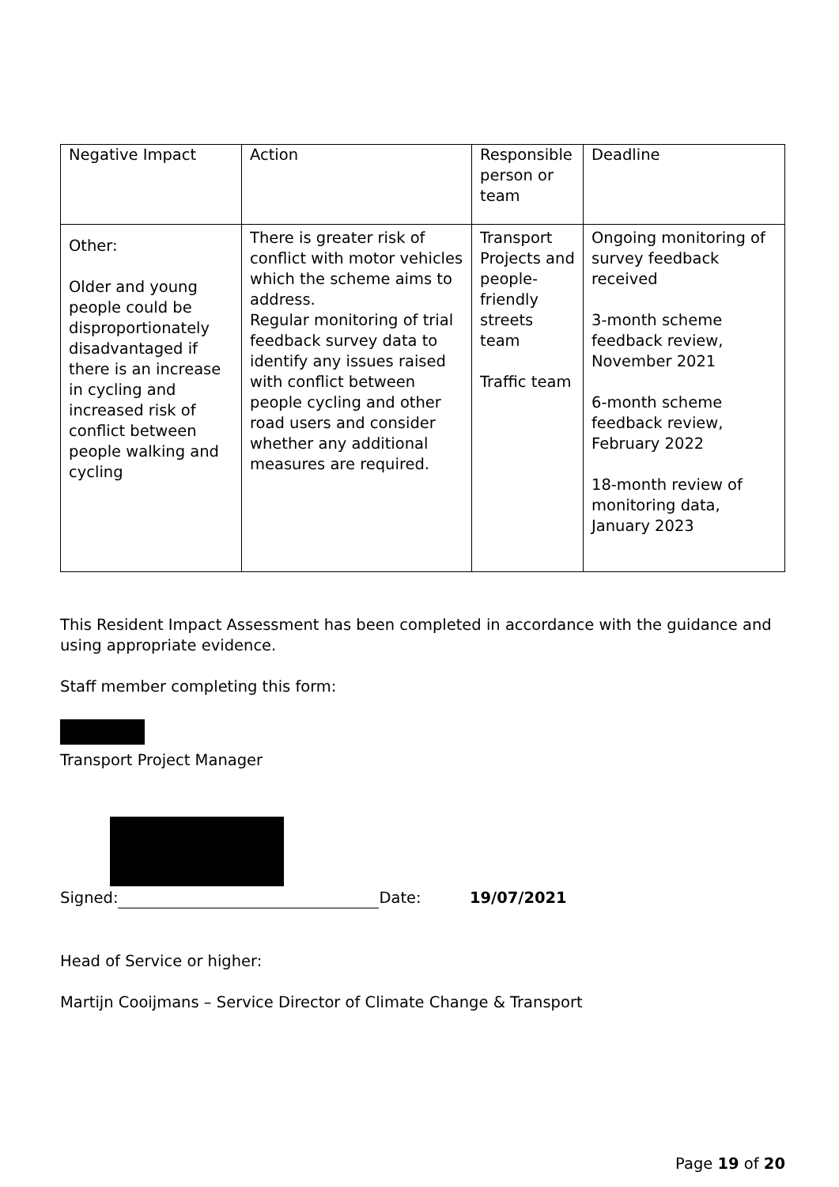| Negative Impact | Action | Responsible person or team | Deadline |
| Other: Older and young people could be disproportionately disadvantaged if there is an increase in cycling and increased risk of conflict between people walking and cycling | There is greater risk of conflict with motor vehicles which the scheme aims to address. Regular monitoring of trial feedback survey data to identify any issues raised with conflict between people cycling and other road users and consider whether any additional measures are required. | Transport Projects and people-friendly streets team Traffic team | Ongoing monitoring of survey feedback received 3-month scheme feedback review, November 2021 6-month scheme feedback review, February 2022 18-month review of monitoring data, January 2023 |
This Resident Impact Assessment has been completed in accordance with the guidance and using appropriate evidence.
Staff member completing this form:
Transport Project Manager
Signed: Date: 19/07/2021
Head of Service or higher:
Martijn Cooijmans – Service Director of Climate Change & Transport
Page 19 of 20